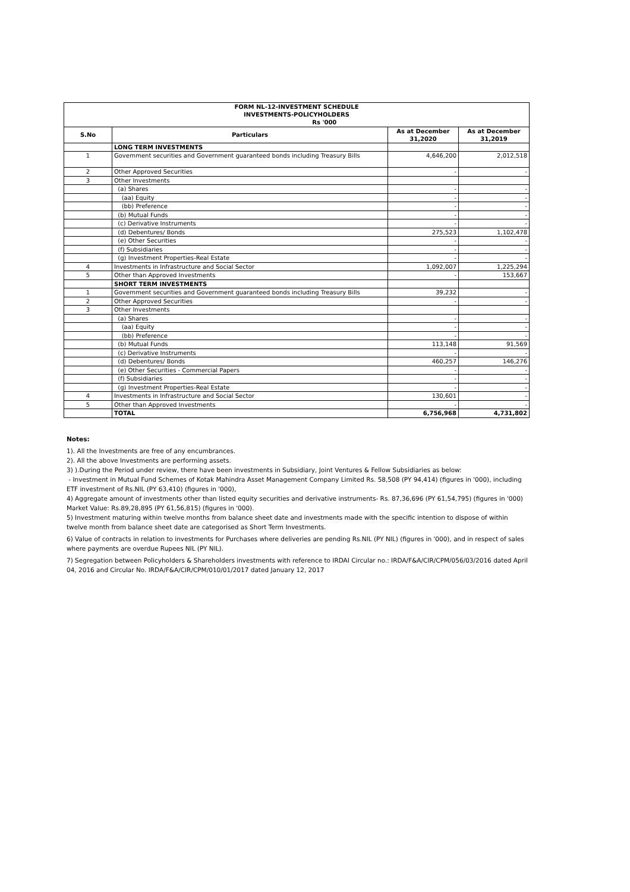| FORM NL-12-INVESTMENT SCHEDULE INVESTMENTS-POLICYHOLDERS | |
| | Rs '000 |
| S.No | Particulars | As at December 31,2020 | As at December 31,2019 |
| --- | --- | --- | --- |
| | LONG TERM INVESTMENTS | | |
| 1 | Government securities and Government guaranteed bonds including Treasury Bills | 4,646,200 | 2,012,518 |
| 2 | Other Approved Securities | - | - |
| 3 | Other Investments | | |
| | (a) Shares | - | - |
| | (aa) Equity | - | - |
| | (bb) Preference | - | - |
| | (b) Mutual Funds | - | - |
| | (c) Derivative Instruments | - | - |
| | (d) Debentures/ Bonds | 275,523 | 1,102,478 |
| | (e) Other Securities | - | - |
| | (f) Subsidiaries | - | - |
| | (g) Investment Properties-Real Estate | - | - |
| 4 | Investments in Infrastructure and Social Sector | 1,092,007 | 1,225,294 |
| 5 | Other than Approved Investments | - | 153,667 |
| | SHORT TERM INVESTMENTS | | |
| 1 | Government securities and Government guaranteed bonds including Treasury Bills | 39,232 | - |
| 2 | Other Approved Securities | - | - |
| 3 | Other Investments | | |
| | (a) Shares | - | - |
| | (aa) Equity | - | - |
| | (bb) Preference | - | - |
| | (b) Mutual Funds | 113,148 | 91,569 |
| | (c) Derivative Instruments | - | - |
| | (d) Debentures/ Bonds | 460,257 | 146,276 |
| | (e) Other Securities - Commercial Papers | - | - |
| | (f) Subsidiaries | - | - |
| | (g) Investment Properties-Real Estate | - | - |
| 4 | Investments in Infrastructure and Social Sector | 130,601 | - |
| 5 | Other than Approved Investments | - | - |
| | TOTAL | 6,756,968 | 4,731,802 |
Notes:
1). All the Investments are free of any encumbrances.
2). All the above Investments are performing assets.
3) ).During the Period under review, there have been investments in Subsidiary, Joint Ventures & Fellow Subsidiaries as below:
- Investment in Mutual Fund Schemes of Kotak Mahindra Asset Management Company Limited Rs. 58,508 (PY 94,414) (figures in '000), including ETF investment of Rs.NIL (PY 63,410) (figures in '000),
4) Aggregate amount of investments other than listed equity securities and derivative instruments- Rs. 87,36,696 (PY 61,54,795) (figures in '000) Market Value: Rs.89,28,895 (PY 61,56,815) (figures in '000).
5) Investment maturing within twelve months from balance sheet date and investments made with the specific intention to dispose of within twelve month from balance sheet date are categorised as Short Term Investments.
6) Value of contracts in relation to investments for Purchases where deliveries are pending Rs.NIL (PY NIL) (figures in '000), and in respect of sales where payments are overdue Rupees NIL (PY NIL).
7) Segregation between Policyholders & Shareholders investments with reference to IRDAI Circular no.: IRDA/F&A/CIR/CPM/056/03/2016 dated April 04, 2016 and Circular No. IRDA/F&A/CIR/CPM/010/01/2017 dated January 12, 2017